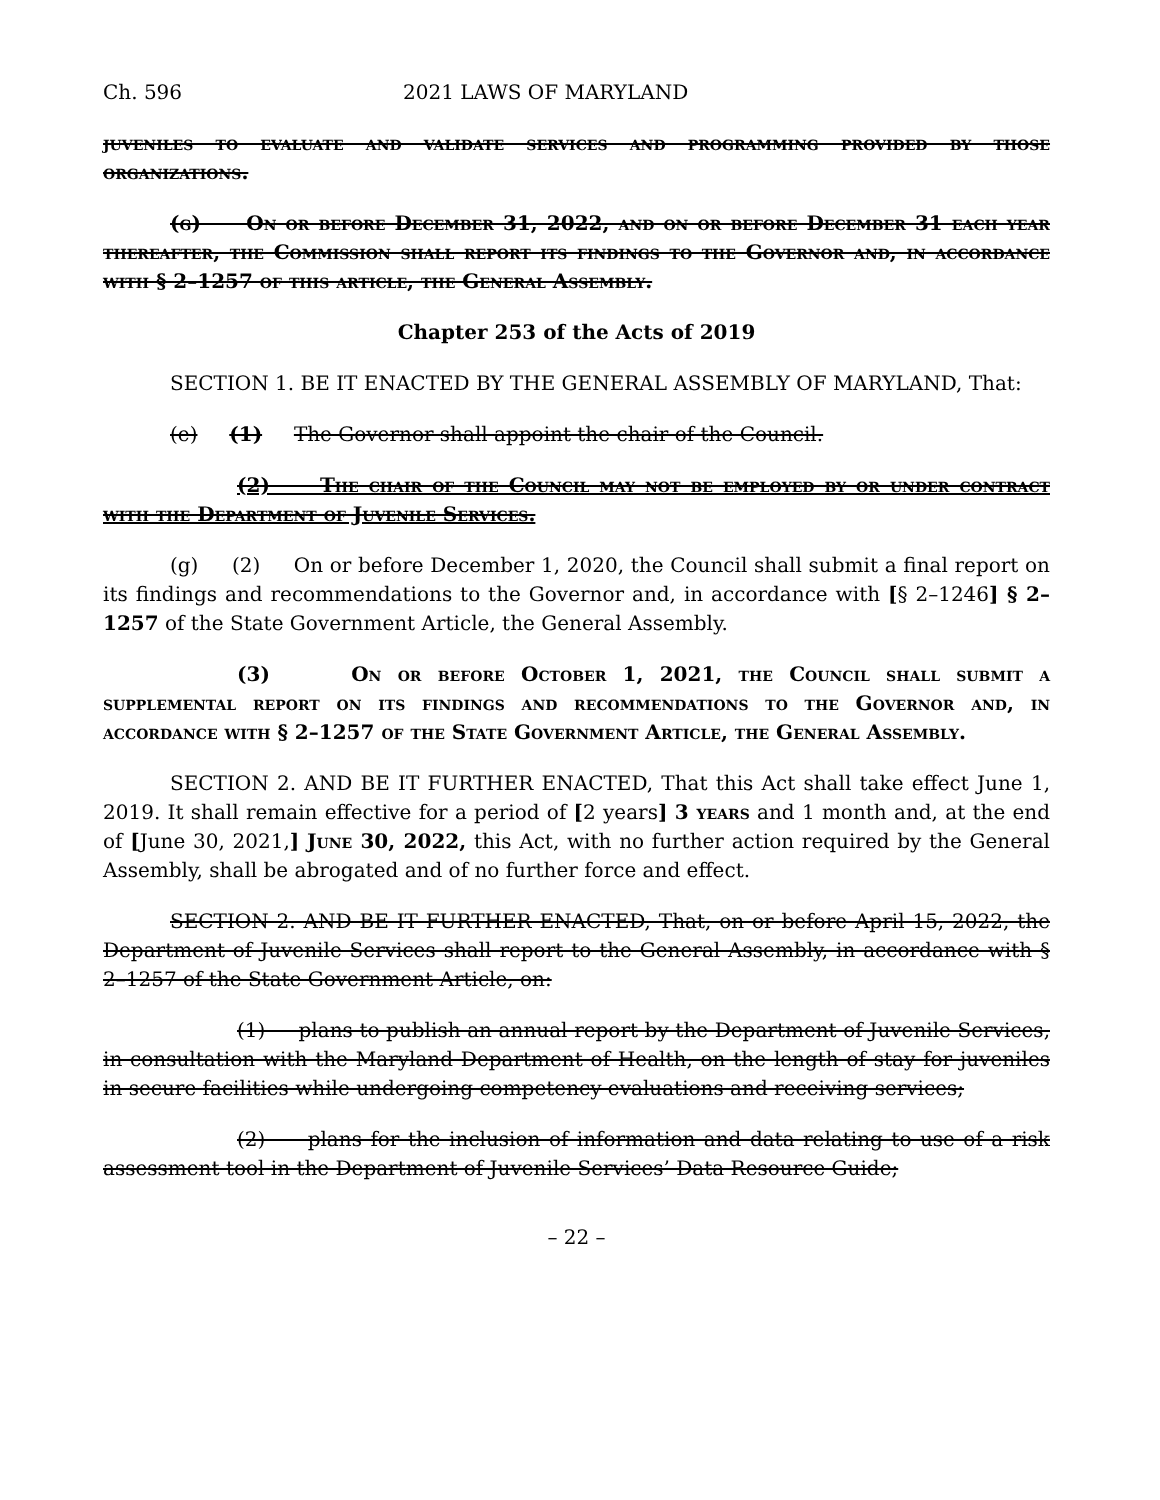Ch. 596 2021 LAWS OF MARYLAND
juveniles to evaluate and validate services and programming provided by those organizations.
(g) On or before December 31, 2022, and on or before December 31 each year thereafter, the Commission shall report its findings to the Governor and, in accordance with § 2–1257 of this article, the General Assembly.
Chapter 253 of the Acts of 2019
SECTION 1. BE IT ENACTED BY THE GENERAL ASSEMBLY OF MARYLAND, That:
(e) (1) The Governor shall appoint the chair of the Council.
(2) The chair of the Council may not be employed by or under contract with the Department of Juvenile Services.
(g) (2) On or before December 1, 2020, the Council shall submit a final report on its findings and recommendations to the Governor and, in accordance with [§ 2–1246] § 2–1257 of the State Government Article, the General Assembly.
(3) On or before October 1, 2021, the Council shall submit a supplemental report on its findings and recommendations to the Governor and, in accordance with § 2–1257 of the State Government Article, the General Assembly.
SECTION 2. AND BE IT FURTHER ENACTED, That this Act shall take effect June 1, 2019. It shall remain effective for a period of [2 years] 3 years and 1 month and, at the end of [June 30, 2021,] June 30, 2022, this Act, with no further action required by the General Assembly, shall be abrogated and of no further force and effect.
SECTION 2. AND BE IT FURTHER ENACTED, That, on or before April 15, 2022, the Department of Juvenile Services shall report to the General Assembly, in accordance with § 2–1257 of the State Government Article, on:
(1) plans to publish an annual report by the Department of Juvenile Services, in consultation with the Maryland Department of Health, on the length of stay for juveniles in secure facilities while undergoing competency evaluations and receiving services;
(2) plans for the inclusion of information and data relating to use of a risk assessment tool in the Department of Juvenile Services’ Data Resource Guide;
– 22 –